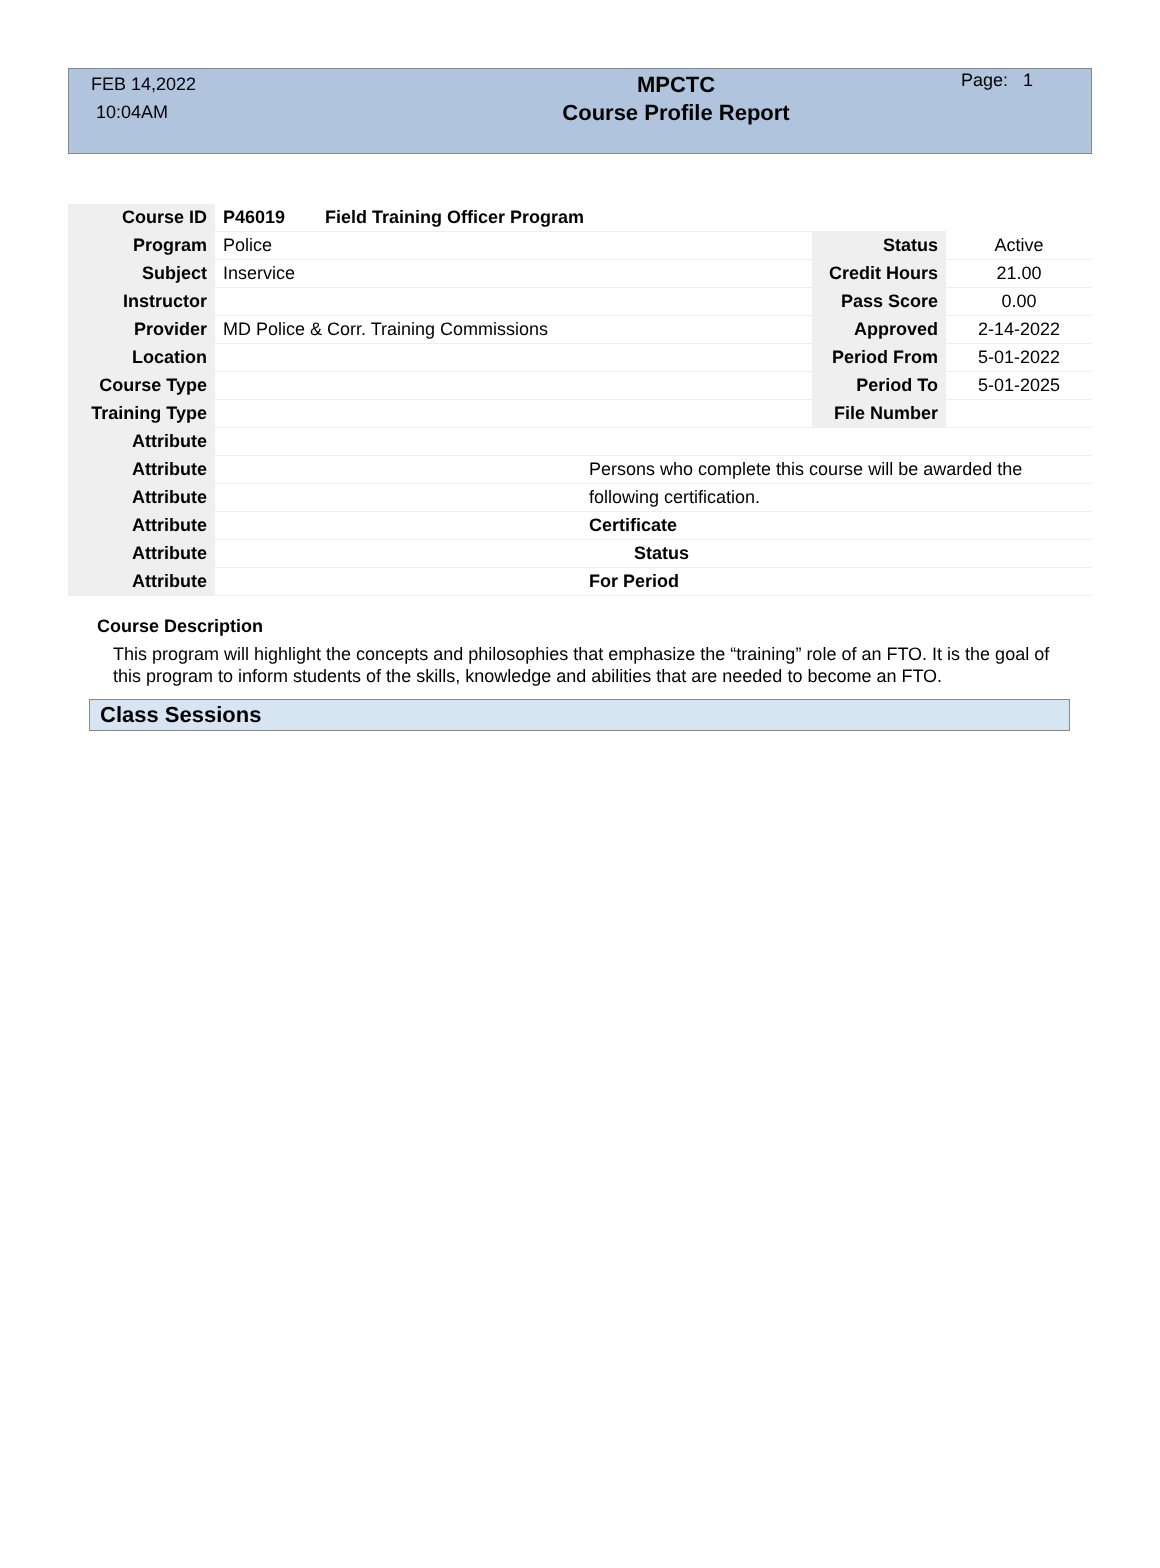FEB 14,2022
10:04AM
MPCTC
Course Profile Report
Page: 1
| Course ID | P46019 Field Training Officer Program | | | |
| Program | Police | | Status | Active |
| Subject | Inservice | | Credit Hours | 21.00 |
| Instructor | | | Pass Score | 0.00 |
| Provider | MD Police & Corr. Training Commissions | | Approved | 2-14-2022 |
| Location | | | Period From | 5-01-2022 |
| Course Type | | | Period To | 5-01-2025 |
| Training Type | | | File Number | |
| Attribute | | | | |
| Attribute | | Persons who complete this course will be awarded the | | |
| Attribute | | following certification. | | |
| Attribute | | Certificate | | |
| Attribute | | Status | | |
| Attribute | | For Period | | |
Course Description
This program will highlight the concepts and philosophies that emphasize the “training” role of an FTO. It is the goal of this program to inform students of the skills, knowledge and abilities that are needed to become an FTO.
Class Sessions